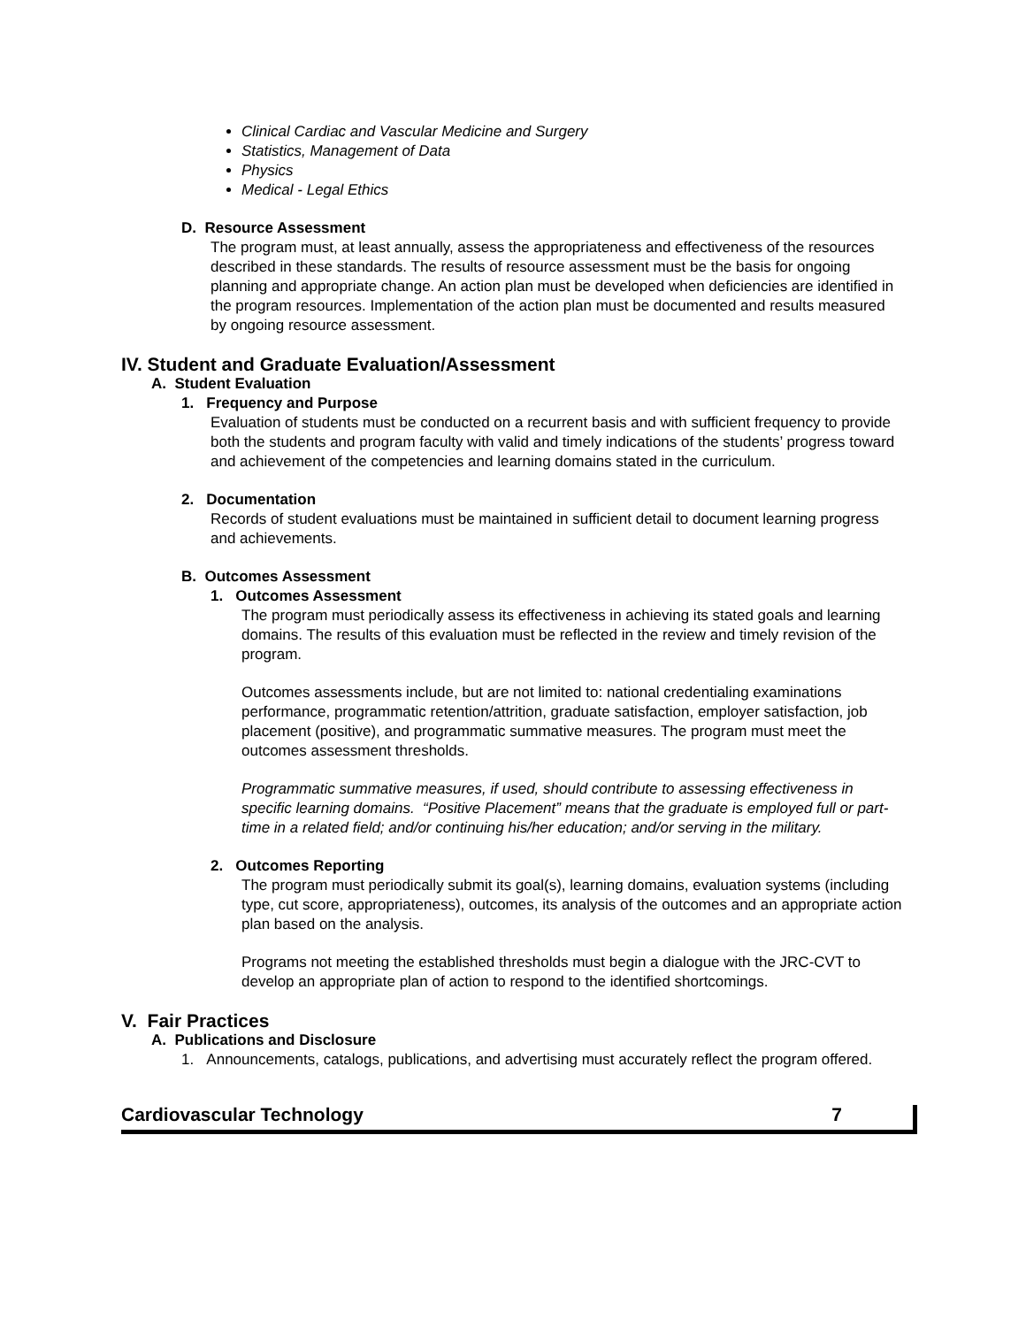Clinical Cardiac and Vascular Medicine and Surgery
Statistics, Management of Data
Physics
Medical - Legal Ethics
D. Resource Assessment
The program must, at least annually, assess the appropriateness and effectiveness of the resources described in these standards. The results of resource assessment must be the basis for ongoing planning and appropriate change. An action plan must be developed when deficiencies are identified in the program resources. Implementation of the action plan must be documented and results measured by ongoing resource assessment.
IV. Student and Graduate Evaluation/Assessment
A. Student Evaluation
1. Frequency and Purpose
Evaluation of students must be conducted on a recurrent basis and with sufficient frequency to provide both the students and program faculty with valid and timely indications of the students’ progress toward and achievement of the competencies and learning domains stated in the curriculum.
2. Documentation
Records of student evaluations must be maintained in sufficient detail to document learning progress and achievements.
B. Outcomes Assessment
1. Outcomes Assessment
The program must periodically assess its effectiveness in achieving its stated goals and learning domains. The results of this evaluation must be reflected in the review and timely revision of the program.
Outcomes assessments include, but are not limited to: national credentialing examinations performance, programmatic retention/attrition, graduate satisfaction, employer satisfaction, job placement (positive), and programmatic summative measures. The program must meet the outcomes assessment thresholds.
Programmatic summative measures, if used, should contribute to assessing effectiveness in specific learning domains. “Positive Placement” means that the graduate is employed full or part-time in a related field; and/or continuing his/her education; and/or serving in the military.
2. Outcomes Reporting
The program must periodically submit its goal(s), learning domains, evaluation systems (including type, cut score, appropriateness), outcomes, its analysis of the outcomes and an appropriate action plan based on the analysis.
Programs not meeting the established thresholds must begin a dialogue with the JRC-CVT to develop an appropriate plan of action to respond to the identified shortcomings.
V. Fair Practices
A. Publications and Disclosure
1. Announcements, catalogs, publications, and advertising must accurately reflect the program offered.
Cardiovascular Technology 7